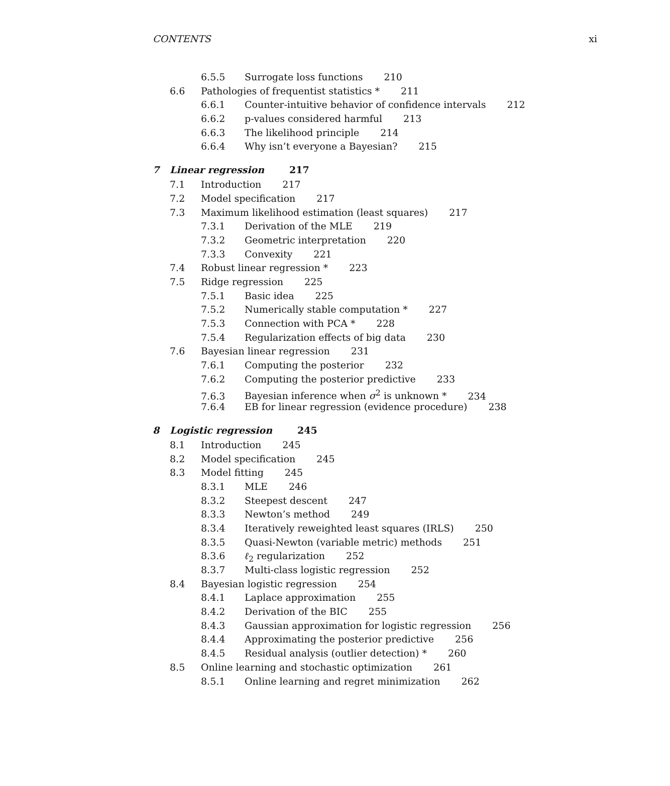CONTENTS xi
6.5.5 Surrogate loss functions 210
6.6 Pathologies of frequentist statistics * 211
6.6.1 Counter-intuitive behavior of confidence intervals 212
6.6.2 p-values considered harmful 213
6.6.3 The likelihood principle 214
6.6.4 Why isn’t everyone a Bayesian? 215
7 Linear regression 217
7.1 Introduction 217
7.2 Model specification 217
7.3 Maximum likelihood estimation (least squares) 217
7.3.1 Derivation of the MLE 219
7.3.2 Geometric interpretation 220
7.3.3 Convexity 221
7.4 Robust linear regression * 223
7.5 Ridge regression 225
7.5.1 Basic idea 225
7.5.2 Numerically stable computation * 227
7.5.3 Connection with PCA * 228
7.5.4 Regularization effects of big data 230
7.6 Bayesian linear regression 231
7.6.1 Computing the posterior 232
7.6.2 Computing the posterior predictive 233
7.6.3 Bayesian inference when σ<sup>2</sup> is unknown * 234
7.6.4 EB for linear regression (evidence procedure) 238
8 Logistic regression 245
8.1 Introduction 245
8.2 Model specification 245
8.3 Model fitting 245
8.3.1 MLE 246
8.3.2 Steepest descent 247
8.3.3 Newton’s method 249
8.3.4 Iteratively reweighted least squares (IRLS) 250
8.3.5 Quasi-Newton (variable metric) methods 251
8.3.6 ℓ<sub>2</sub> regularization 252
8.3.7 Multi-class logistic regression 252
8.4 Bayesian logistic regression 254
8.4.1 Laplace approximation 255
8.4.2 Derivation of the BIC 255
8.4.3 Gaussian approximation for logistic regression 256
8.4.4 Approximating the posterior predictive 256
8.4.5 Residual analysis (outlier detection) * 260
8.5 Online learning and stochastic optimization 261
8.5.1 Online learning and regret minimization 262